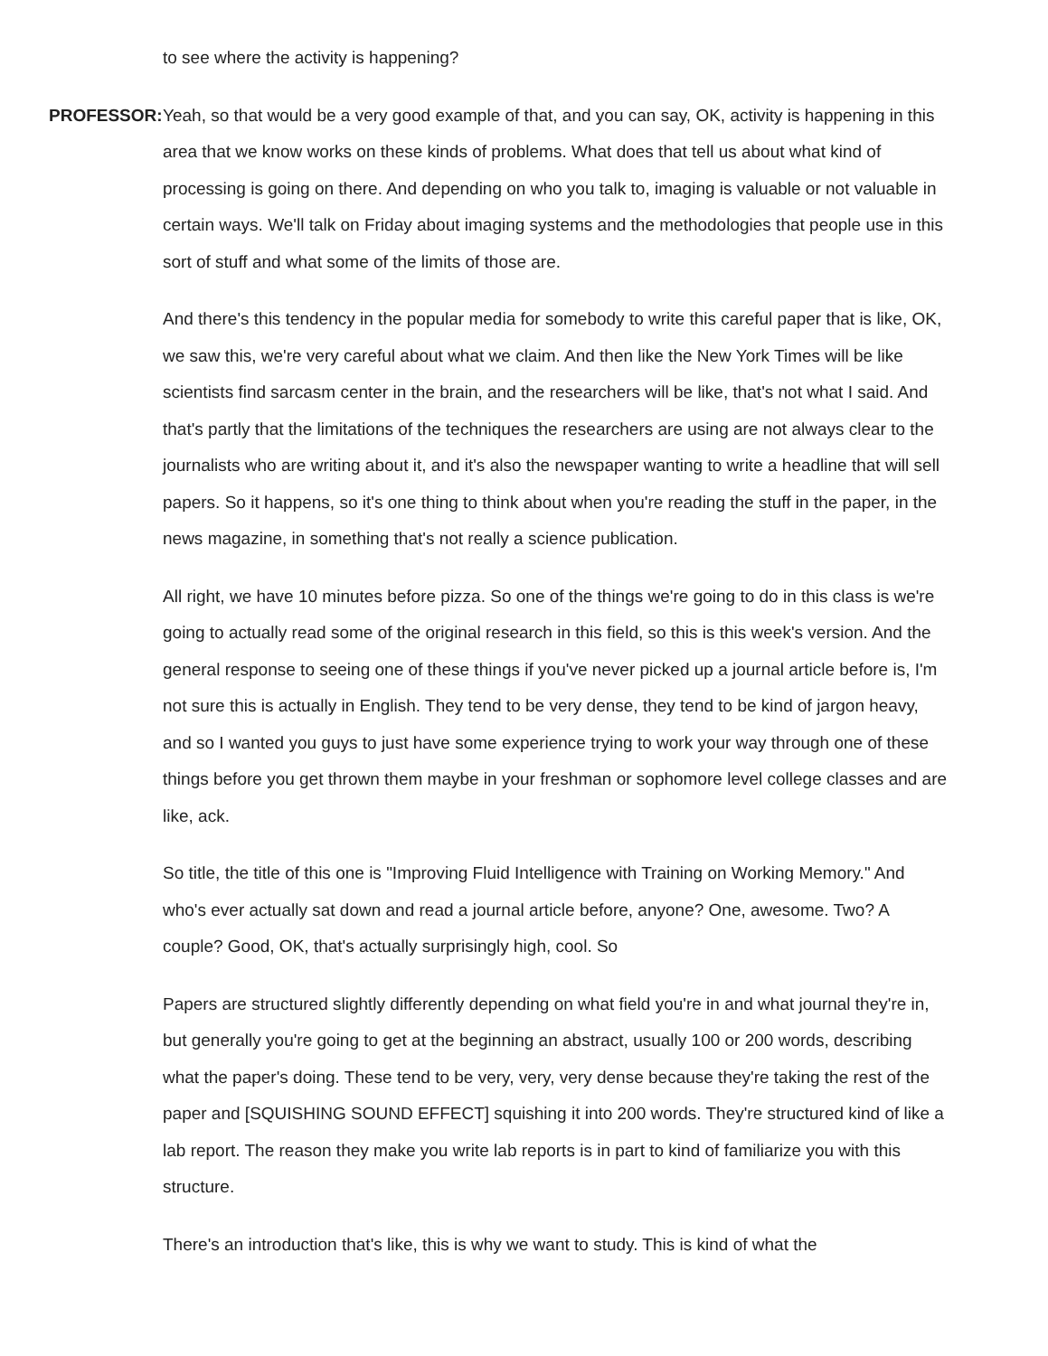to see where the activity is happening?
PROFESSOR: Yeah, so that would be a very good example of that, and you can say, OK, activity is happening in this area that we know works on these kinds of problems. What does that tell us about what kind of processing is going on there. And depending on who you talk to, imaging is valuable or not valuable in certain ways. We'll talk on Friday about imaging systems and the methodologies that people use in this sort of stuff and what some of the limits of those are.
And there's this tendency in the popular media for somebody to write this careful paper that is like, OK, we saw this, we're very careful about what we claim. And then like the New York Times will be like scientists find sarcasm center in the brain, and the researchers will be like, that's not what I said. And that's partly that the limitations of the techniques the researchers are using are not always clear to the journalists who are writing about it, and it's also the newspaper wanting to write a headline that will sell papers. So it happens, so it's one thing to think about when you're reading the stuff in the paper, in the news magazine, in something that's not really a science publication.
All right, we have 10 minutes before pizza. So one of the things we're going to do in this class is we're going to actually read some of the original research in this field, so this is this week's version. And the general response to seeing one of these things if you've never picked up a journal article before is, I'm not sure this is actually in English. They tend to be very dense, they tend to be kind of jargon heavy, and so I wanted you guys to just have some experience trying to work your way through one of these things before you get thrown them maybe in your freshman or sophomore level college classes and are like, ack.
So title, the title of this one is "Improving Fluid Intelligence with Training on Working Memory." And who's ever actually sat down and read a journal article before, anyone? One, awesome. Two? A couple? Good, OK, that's actually surprisingly high, cool. So
Papers are structured slightly differently depending on what field you're in and what journal they're in, but generally you're going to get at the beginning an abstract, usually 100 or 200 words, describing what the paper's doing. These tend to be very, very, very dense because they're taking the rest of the paper and [SQUISHING SOUND EFFECT] squishing it into 200 words. They're structured kind of like a lab report. The reason they make you write lab reports is in part to kind of familiarize you with this structure.
There's an introduction that's like, this is why we want to study. This is kind of what the